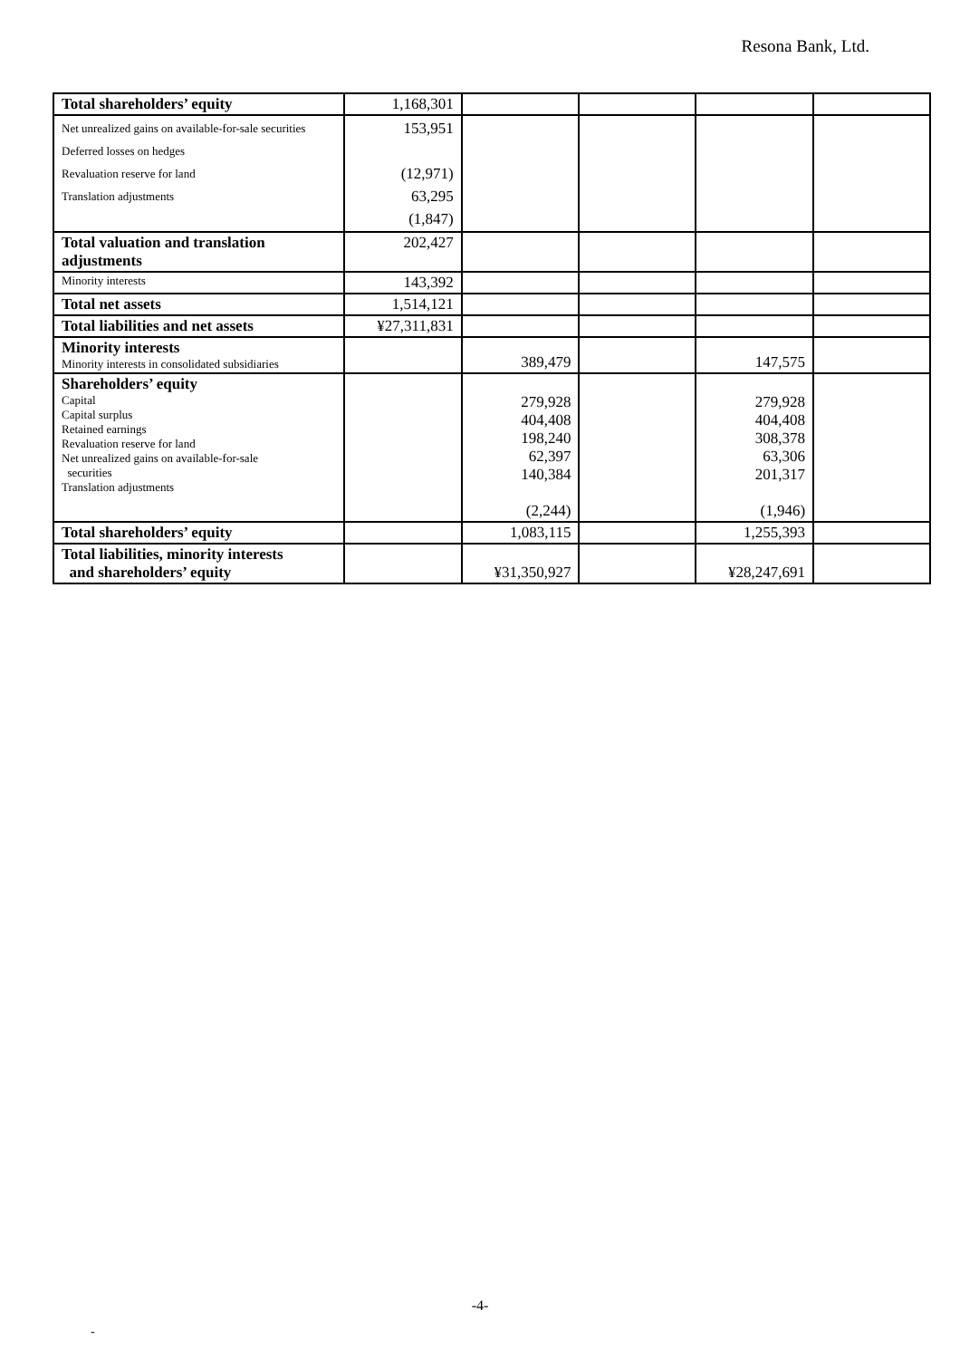Resona Bank, Ltd.
| Total shareholders’ equity | 1,168,301 | | | | |
| Net unrealized gains on available-for-sale securities Deferred losses on hedges Revaluation reserve for land Translation adjustments | 153,951 (12,971) 63,295 (1,847) | | | | |
| Total valuation and translation adjustments | 202,427 | | | | |
| Minority interests | 143,392 | | | | |
| Total net assets | 1,514,121 | | | | |
| Total liabilities and net assets | ¥27,311,831 | | | | |
| Minority interests Minority interests in consolidated subsidiaries | | 389,479 | | 147,575 | |
| Shareholders’ equity Capital Capital surplus Retained earnings Revaluation reserve for land Net unrealized gains on available-for-sale securities Translation adjustments | | 279,928 404,408 198,240 62,397 140,384 (2,244) | | 279,928 404,408 308,378 63,306 201,317 (1,946) | |
| Total shareholders’ equity | | 1,083,115 | | 1,255,393 | |
| Total liabilities, minority interests and shareholders’ equity | | ¥31,350,927 | | ¥28,247,691 | |
-4-
-